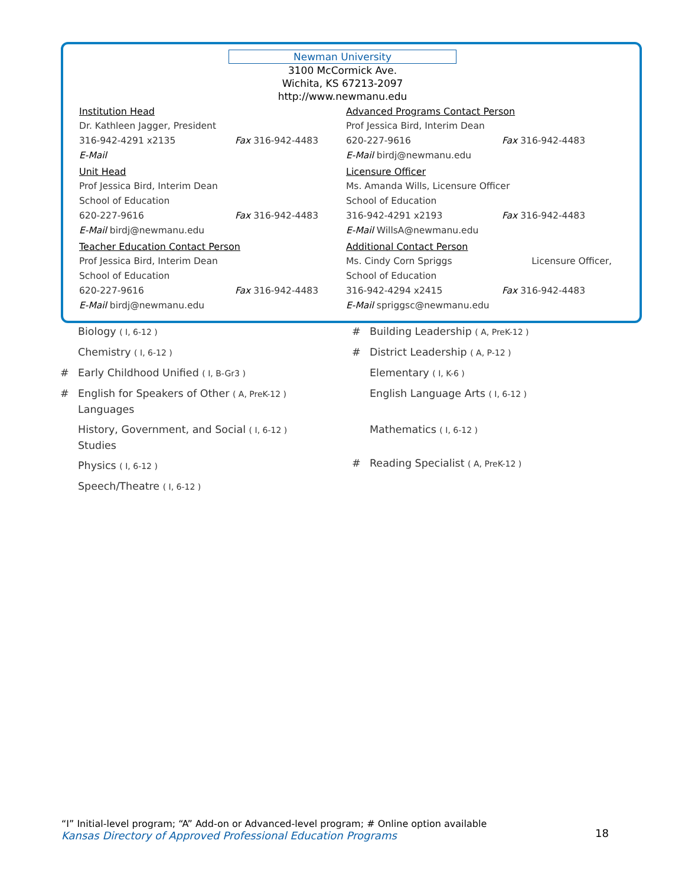Newman University
3100 McCormick Ave.
Wichita, KS 67213-2097
http://www.newmanu.edu
Institution Head
Dr. Kathleen Jagger, President
316-942-4291 x2135 Fax 316-942-4483
E-Mail
Unit Head
Prof Jessica Bird, Interim Dean
School of Education
620-227-9616 Fax 316-942-4483
E-Mail birdj@newmanu.edu
Teacher Education Contact Person
Prof Jessica Bird, Interim Dean
School of Education
620-227-9616 Fax 316-942-4483
E-Mail birdj@newmanu.edu
Advanced Programs Contact Person
Prof Jessica Bird, Interim Dean
620-227-9616 Fax 316-942-4483
E-Mail birdj@newmanu.edu
Licensure Officer
Ms. Amanda Wills, Licensure Officer
School of Education
316-942-4291 x2193 Fax 316-942-4483
E-Mail WillsA@newmanu.edu
Additional Contact Person
Ms. Cindy Corn Spriggs Licensure Officer,
School of Education
316-942-4294 x2415 Fax 316-942-4483
E-Mail spriggsc@newmanu.edu
Biology ( I, 6-12 )
Chemistry ( I, 6-12 )
# Early Childhood Unified ( I, B-Gr3 )
# English for Speakers of Other ( A, PreK-12 )
Languages
History, Government, and Social ( I, 6-12 )
Studies
Physics ( I, 6-12 )
Speech/Theatre ( I, 6-12 )
# Building Leadership ( A, PreK-12 )
# District Leadership ( A, P-12 )
Elementary ( I, K-6 )
English Language Arts ( I, 6-12 )
Mathematics ( I, 6-12 )
# Reading Specialist ( A, PreK-12 )
“I” Initial-level program; “A” Add-on or Advanced-level program; # Online option available
Kansas Directory of Approved Professional Education Programs
18